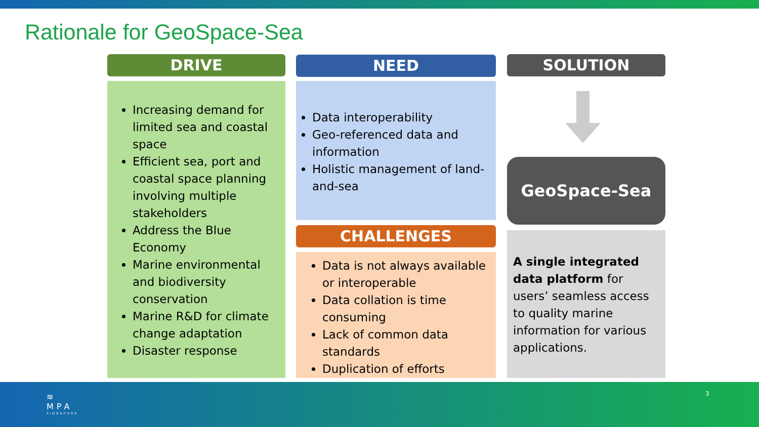Rationale for GeoSpace-Sea
DRIVE
Increasing demand for limited sea and coastal space
Efficient sea, port and coastal space planning involving multiple stakeholders
Address the Blue Economy
Marine environmental and biodiversity conservation
Marine R&D for climate change adaptation
Disaster response
NEED
Data interoperability
Geo-referenced data and information
Holistic management of land-and-sea
CHALLENGES
Data is not always available or interoperable
Data collation is time consuming
Lack of common data standards
Duplication of efforts
SOLUTION
GeoSpace-Sea
A single integrated data platform for users’ seamless access to quality marine information for various applications.
≋
MPA
SINGAPORE
3